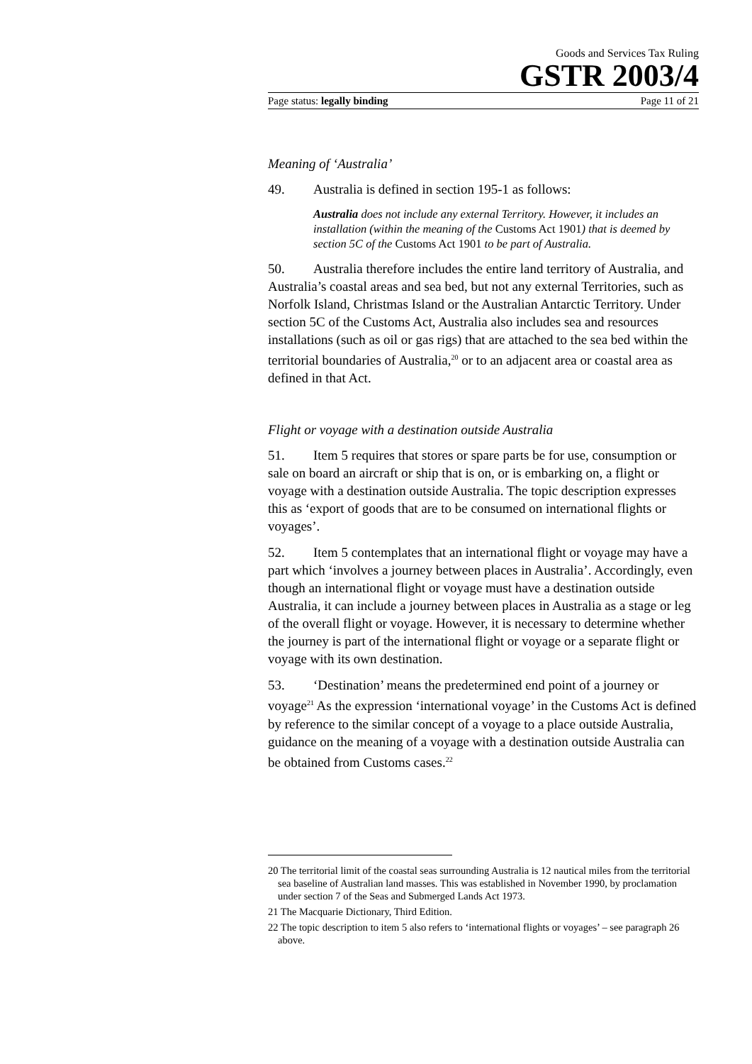Goods and Services Tax Ruling
GSTR 2003/4
Page status: legally binding Page 11 of 21
Meaning of ‘Australia’
49. Australia is defined in section 195-1 as follows:
Australia does not include any external Territory. However, it includes an installation (within the meaning of the Customs Act 1901) that is deemed by section 5C of the Customs Act 1901 to be part of Australia.
50. Australia therefore includes the entire land territory of Australia, and Australia’s coastal areas and sea bed, but not any external Territories, such as Norfolk Island, Christmas Island or the Australian Antarctic Territory. Under section 5C of the Customs Act, Australia also includes sea and resources installations (such as oil or gas rigs) that are attached to the sea bed within the territorial boundaries of Australia,<sup>20</sup> or to an adjacent area or coastal area as defined in that Act.
Flight or voyage with a destination outside Australia
51. Item 5 requires that stores or spare parts be for use, consumption or sale on board an aircraft or ship that is on, or is embarking on, a flight or voyage with a destination outside Australia. The topic description expresses this as ‘export of goods that are to be consumed on international flights or voyages’.
52. Item 5 contemplates that an international flight or voyage may have a part which ‘involves a journey between places in Australia’. Accordingly, even though an international flight or voyage must have a destination outside Australia, it can include a journey between places in Australia as a stage or leg of the overall flight or voyage. However, it is necessary to determine whether the journey is part of the international flight or voyage or a separate flight or voyage with its own destination.
53. ‘Destination’ means the predetermined end point of a journey or voyage<sup>21</sup> As the expression ‘international voyage’ in the Customs Act is defined by reference to the similar concept of a voyage to a place outside Australia, guidance on the meaning of a voyage with a destination outside Australia can be obtained from Customs cases.<sup>22</sup>
20 The territorial limit of the coastal seas surrounding Australia is 12 nautical miles from the territorial sea baseline of Australian land masses. This was established in November 1990, by proclamation under section 7 of the Seas and Submerged Lands Act 1973.
21 The Macquarie Dictionary, Third Edition.
22 The topic description to item 5 also refers to ‘international flights or voyages’ – see paragraph 26 above.